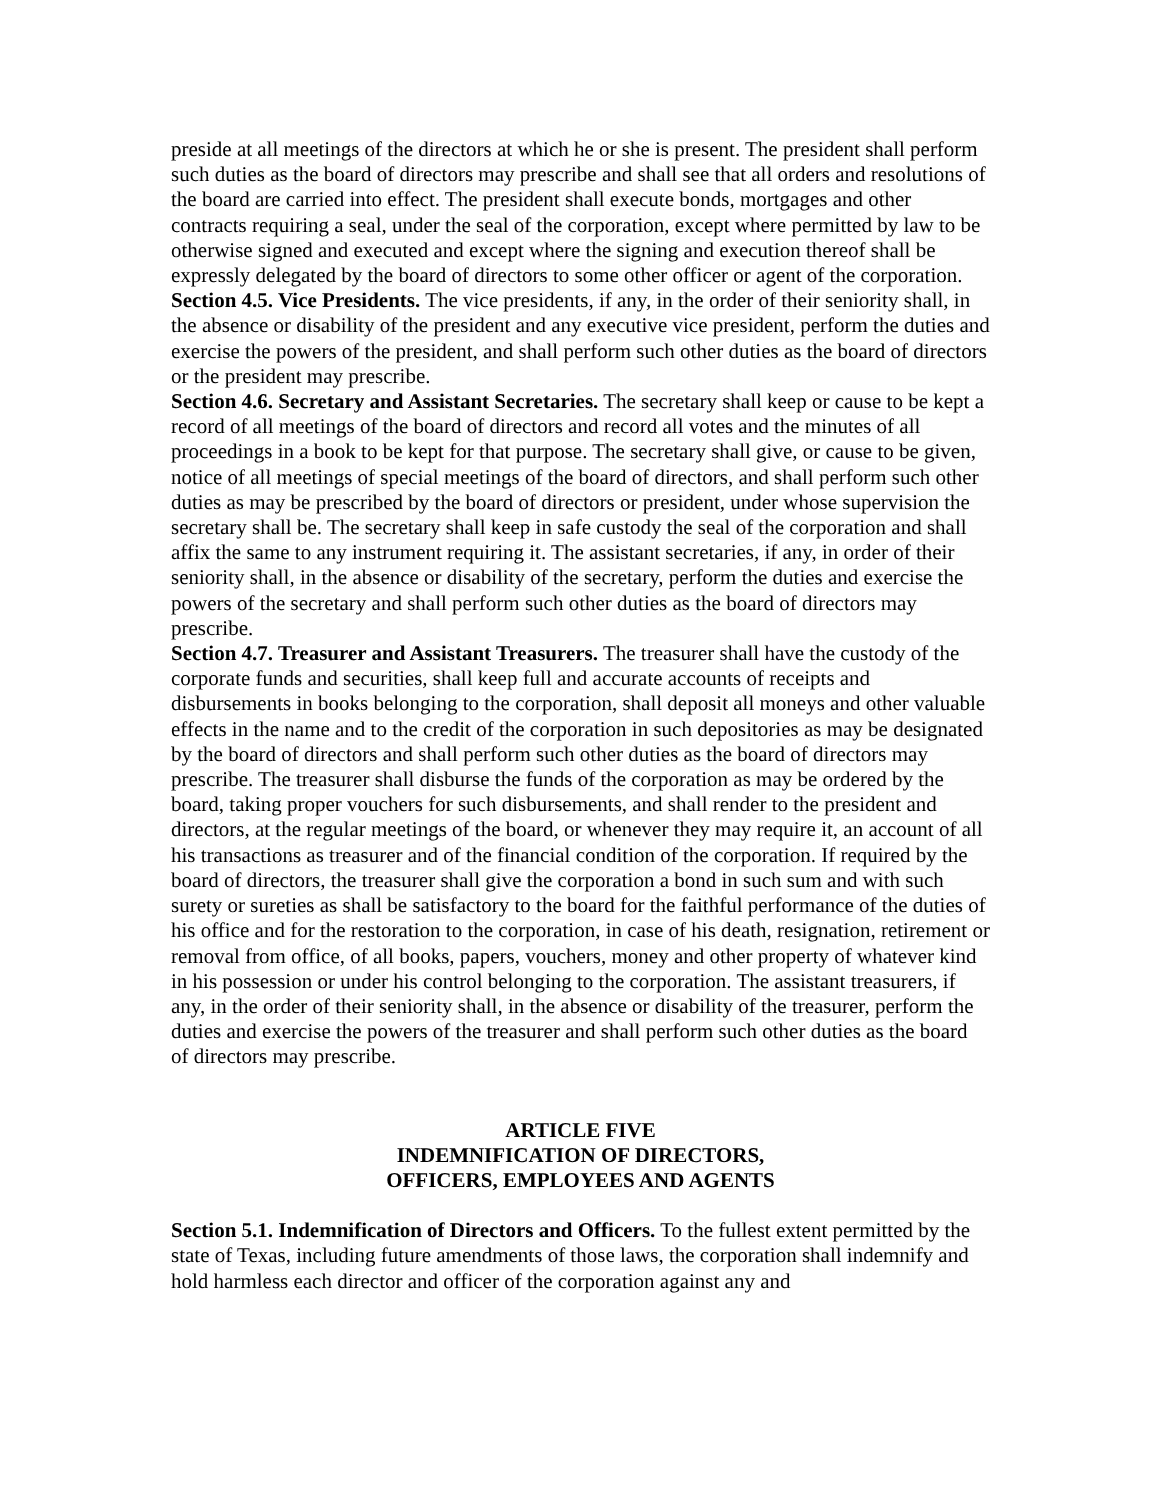preside at all meetings of the directors at which he or she is present. The president shall perform such duties as the board of directors may prescribe and shall see that all orders and resolutions of the board are carried into effect. The president shall execute bonds, mortgages and other contracts requiring a seal, under the seal of the corporation, except where permitted by law to be otherwise signed and executed and except where the signing and execution thereof shall be expressly delegated by the board of directors to some other officer or agent of the corporation.
Section 4.5. Vice Presidents. The vice presidents, if any, in the order of their seniority shall, in the absence or disability of the president and any executive vice president, perform the duties and exercise the powers of the president, and shall perform such other duties as the board of directors or the president may prescribe.
Section 4.6. Secretary and Assistant Secretaries. The secretary shall keep or cause to be kept a record of all meetings of the board of directors and record all votes and the minutes of all proceedings in a book to be kept for that purpose. The secretary shall give, or cause to be given, notice of all meetings of special meetings of the board of directors, and shall perform such other duties as may be prescribed by the board of directors or president, under whose supervision the secretary shall be. The secretary shall keep in safe custody the seal of the corporation and shall affix the same to any instrument requiring it. The assistant secretaries, if any, in order of their seniority shall, in the absence or disability of the secretary, perform the duties and exercise the powers of the secretary and shall perform such other duties as the board of directors may prescribe.
Section 4.7. Treasurer and Assistant Treasurers. The treasurer shall have the custody of the corporate funds and securities, shall keep full and accurate accounts of receipts and disbursements in books belonging to the corporation, shall deposit all moneys and other valuable effects in the name and to the credit of the corporation in such depositories as may be designated by the board of directors and shall perform such other duties as the board of directors may prescribe. The treasurer shall disburse the funds of the corporation as may be ordered by the board, taking proper vouchers for such disbursements, and shall render to the president and directors, at the regular meetings of the board, or whenever they may require it, an account of all his transactions as treasurer and of the financial condition of the corporation. If required by the board of directors, the treasurer shall give the corporation a bond in such sum and with such surety or sureties as shall be satisfactory to the board for the faithful performance of the duties of his office and for the restoration to the corporation, in case of his death, resignation, retirement or removal from office, of all books, papers, vouchers, money and other property of whatever kind in his possession or under his control belonging to the corporation. The assistant treasurers, if any, in the order of their seniority shall, in the absence or disability of the treasurer, perform the duties and exercise the powers of the treasurer and shall perform such other duties as the board of directors may prescribe.
ARTICLE FIVE
INDEMNIFICATION OF DIRECTORS,
OFFICERS, EMPLOYEES AND AGENTS
Section 5.1. Indemnification of Directors and Officers. To the fullest extent permitted by the state of Texas, including future amendments of those laws, the corporation shall indemnify and hold harmless each director and officer of the corporation against any and